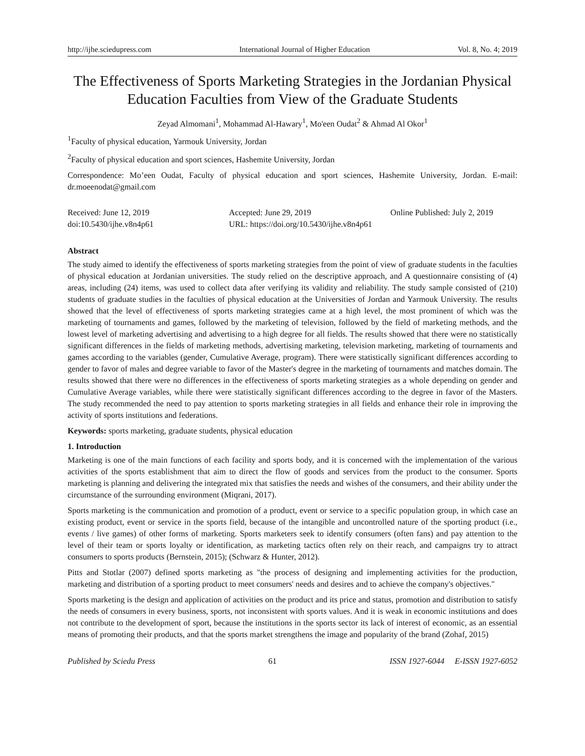http://ijhe.sciedupress.com International Journal of Higher Education Vol. 8, No. 4; 2019
The Effectiveness of Sports Marketing Strategies in the Jordanian Physical Education Faculties from View of the Graduate Students
Zeyad Almomani<sup>1</sup>, Mohammad Al-Hawary<sup>1</sup>, Mo'een Oudat<sup>2</sup> & Ahmad Al Okor<sup>1</sup>
<sup>1</sup> Faculty of physical education, Yarmouk University, Jordan
<sup>2</sup> Faculty of physical education and sport sciences, Hashemite University, Jordan
Correspondence: Mo’een Oudat, Faculty of physical education and sport sciences, Hashemite University, Jordan. E-mail: dr.moeenodat@gmail.com
Received: June 12, 2019 Accepted: June 29, 2019 Online Published: July 2, 2019
doi:10.5430/ijhe.v8n4p61 URL: https://doi.org/10.5430/ijhe.v8n4p61
Abstract
The study aimed to identify the effectiveness of sports marketing strategies from the point of view of graduate students in the faculties of physical education at Jordanian universities. The study relied on the descriptive approach, and A questionnaire consisting of (4) areas, including (24) items, was used to collect data after verifying its validity and reliability. The study sample consisted of (210) students of graduate studies in the faculties of physical education at the Universities of Jordan and Yarmouk University. The results showed that the level of effectiveness of sports marketing strategies came at a high level, the most prominent of which was the marketing of tournaments and games, followed by the marketing of television, followed by the field of marketing methods, and the lowest level of marketing advertising and advertising to a high degree for all fields. The results showed that there were no statistically significant differences in the fields of marketing methods, advertising marketing, television marketing, marketing of tournaments and games according to the variables (gender, Cumulative Average, program). There were statistically significant differences according to gender to favor of males and degree variable to favor of the Master's degree in the marketing of tournaments and matches domain. The results showed that there were no differences in the effectiveness of sports marketing strategies as a whole depending on gender and Cumulative Average variables, while there were statistically significant differences according to the degree in favor of the Masters. The study recommended the need to pay attention to sports marketing strategies in all fields and enhance their role in improving the activity of sports institutions and federations.
Keywords: sports marketing, graduate students, physical education
1. Introduction
Marketing is one of the main functions of each facility and sports body, and it is concerned with the implementation of the various activities of the sports establishment that aim to direct the flow of goods and services from the product to the consumer. Sports marketing is planning and delivering the integrated mix that satisfies the needs and wishes of the consumers, and their ability under the circumstance of the surrounding environment (Miqrani, 2017).
Sports marketing is the communication and promotion of a product, event or service to a specific population group, in which case an existing product, event or service in the sports field, because of the intangible and uncontrolled nature of the sporting product (i.e., events / live games) of other forms of marketing. Sports marketers seek to identify consumers (often fans) and pay attention to the level of their team or sports loyalty or identification, as marketing tactics often rely on their reach, and campaigns try to attract consumers to sports products (Bernstein, 2015); (Schwarz & Hunter, 2012).
Pitts and Stotlar (2007) defined sports marketing as "the process of designing and implementing activities for the production, marketing and distribution of a sporting product to meet consumers' needs and desires and to achieve the company's objectives."
Sports marketing is the design and application of activities on the product and its price and status, promotion and distribution to satisfy the needs of consumers in every business, sports, not inconsistent with sports values. And it is weak in economic institutions and does not contribute to the development of sport, because the institutions in the sports sector its lack of interest of economic, as an essential means of promoting their products, and that the sports market strengthens the image and popularity of the brand (Zohaf, 2015)
Published by Sciedu Press 61 ISSN 1927-6044 E-ISSN 1927-6052